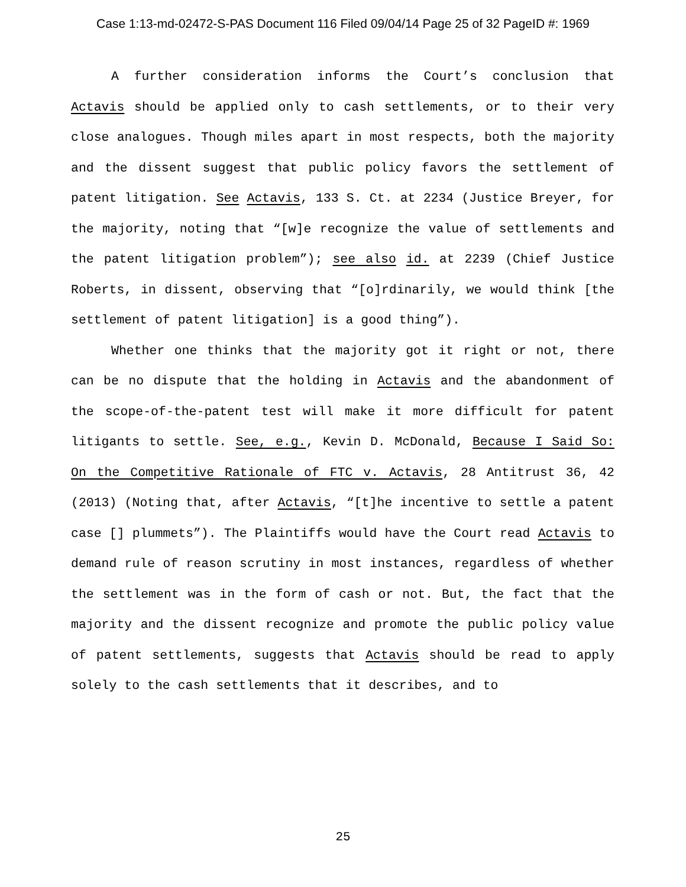Case 1:13-md-02472-S-PAS Document 116 Filed 09/04/14 Page 25 of 32 PageID #: 1969
A further consideration informs the Court’s conclusion that Actavis should be applied only to cash settlements, or to their very close analogues. Though miles apart in most respects, both the majority and the dissent suggest that public policy favors the settlement of patent litigation. See Actavis, 133 S. Ct. at 2234 (Justice Breyer, for the majority, noting that “[w]e recognize the value of settlements and the patent litigation problem”); see also id. at 2239 (Chief Justice Roberts, in dissent, observing that “[o]rdinarily, we would think [the settlement of patent litigation] is a good thing”).
Whether one thinks that the majority got it right or not, there can be no dispute that the holding in Actavis and the abandonment of the scope-of-the-patent test will make it more difficult for patent litigants to settle. See, e.g., Kevin D. McDonald, Because I Said So: On the Competitive Rationale of FTC v. Actavis, 28 Antitrust 36, 42 (2013) (Noting that, after Actavis, “[t]he incentive to settle a patent case [] plummets”). The Plaintiffs would have the Court read Actavis to demand rule of reason scrutiny in most instances, regardless of whether the settlement was in the form of cash or not. But, the fact that the majority and the dissent recognize and promote the public policy value of patent settlements, suggests that Actavis should be read to apply solely to the cash settlements that it describes, and to
25